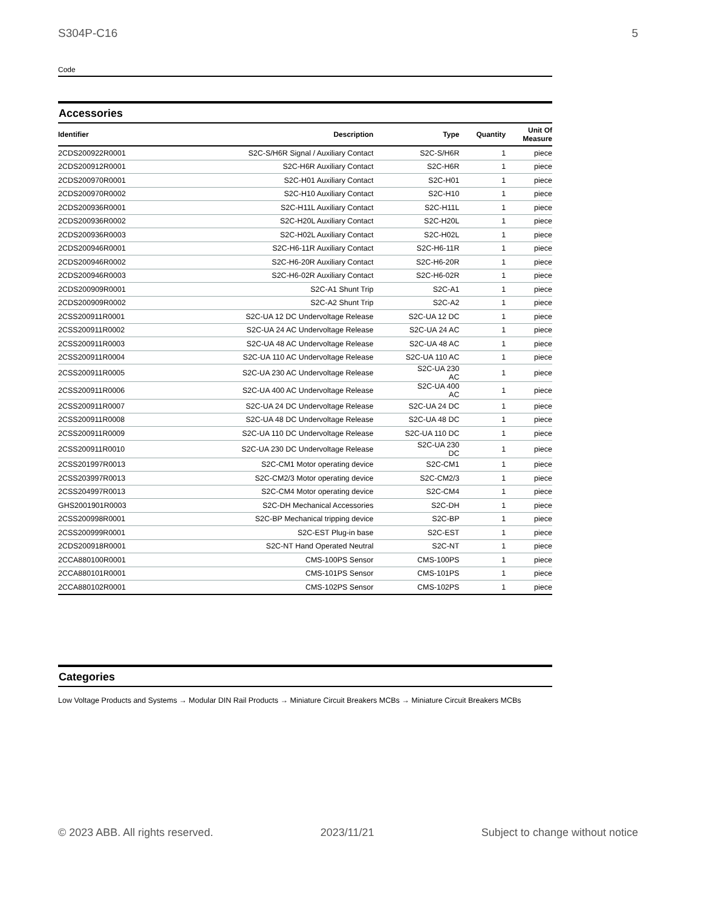S304P-C16 5
Code
Accessories
| Identifier | Description | Type | Quantity | Unit Of Measure |
| --- | --- | --- | --- | --- |
| 2CDS200922R0001 | S2C-S/H6R Signal / Auxiliary Contact | S2C-S/H6R | 1 | piece |
| 2CDS200912R0001 | S2C-H6R Auxiliary Contact | S2C-H6R | 1 | piece |
| 2CDS200970R0001 | S2C-H01 Auxiliary Contact | S2C-H01 | 1 | piece |
| 2CDS200970R0002 | S2C-H10 Auxiliary Contact | S2C-H10 | 1 | piece |
| 2CDS200936R0001 | S2C-H11L Auxiliary Contact | S2C-H11L | 1 | piece |
| 2CDS200936R0002 | S2C-H20L Auxiliary Contact | S2C-H20L | 1 | piece |
| 2CDS200936R0003 | S2C-H02L Auxiliary Contact | S2C-H02L | 1 | piece |
| 2CDS200946R0001 | S2C-H6-11R Auxiliary Contact | S2C-H6-11R | 1 | piece |
| 2CDS200946R0002 | S2C-H6-20R Auxiliary Contact | S2C-H6-20R | 1 | piece |
| 2CDS200946R0003 | S2C-H6-02R Auxiliary Contact | S2C-H6-02R | 1 | piece |
| 2CDS200909R0001 | S2C-A1 Shunt Trip | S2C-A1 | 1 | piece |
| 2CDS200909R0002 | S2C-A2 Shunt Trip | S2C-A2 | 1 | piece |
| 2CSS200911R0001 | S2C-UA 12 DC Undervoltage Release | S2C-UA 12 DC | 1 | piece |
| 2CSS200911R0002 | S2C-UA 24 AC Undervoltage Release | S2C-UA 24 AC | 1 | piece |
| 2CSS200911R0003 | S2C-UA 48 AC Undervoltage Release | S2C-UA 48 AC | 1 | piece |
| 2CSS200911R0004 | S2C-UA 110 AC Undervoltage Release | S2C-UA 110 AC | 1 | piece |
| 2CSS200911R0005 | S2C-UA 230 AC Undervoltage Release | S2C-UA 230 AC | 1 | piece |
| 2CSS200911R0006 | S2C-UA 400 AC Undervoltage Release | S2C-UA 400 AC | 1 | piece |
| 2CSS200911R0007 | S2C-UA 24 DC Undervoltage Release | S2C-UA 24 DC | 1 | piece |
| 2CSS200911R0008 | S2C-UA 48 DC Undervoltage Release | S2C-UA 48 DC | 1 | piece |
| 2CSS200911R0009 | S2C-UA 110 DC Undervoltage Release | S2C-UA 110 DC | 1 | piece |
| 2CSS200911R0010 | S2C-UA 230 DC Undervoltage Release | S2C-UA 230 DC | 1 | piece |
| 2CSS201997R0013 | S2C-CM1 Motor operating device | S2C-CM1 | 1 | piece |
| 2CSS203997R0013 | S2C-CM2/3 Motor operating device | S2C-CM2/3 | 1 | piece |
| 2CSS204997R0013 | S2C-CM4 Motor operating device | S2C-CM4 | 1 | piece |
| GHS2001901R0003 | S2C-DH Mechanical Accessories | S2C-DH | 1 | piece |
| 2CSS200998R0001 | S2C-BP Mechanical tripping device | S2C-BP | 1 | piece |
| 2CSS200999R0001 | S2C-EST Plug-in base | S2C-EST | 1 | piece |
| 2CDS200918R0001 | S2C-NT Hand Operated Neutral | S2C-NT | 1 | piece |
| 2CCA880100R0001 | CMS-100PS Sensor | CMS-100PS | 1 | piece |
| 2CCA880101R0001 | CMS-101PS Sensor | CMS-101PS | 1 | piece |
| 2CCA880102R0001 | CMS-102PS Sensor | CMS-102PS | 1 | piece |
Categories
Low Voltage Products and Systems → Modular DIN Rail Products → Miniature Circuit Breakers MCBs → Miniature Circuit Breakers MCBs
© 2023 ABB. All rights reserved. 2023/11/21 Subject to change without notice